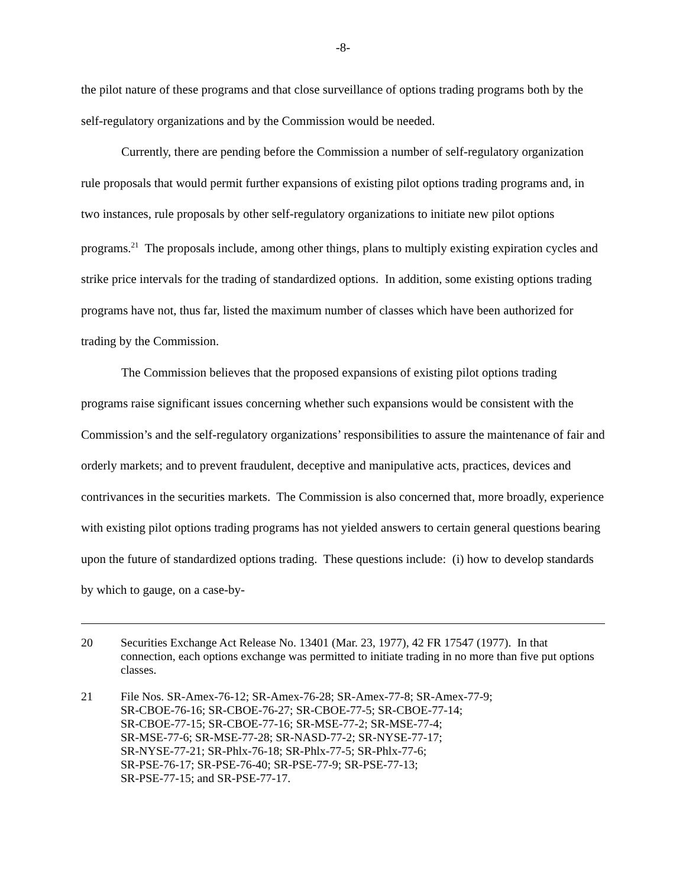-8-
the pilot nature of these programs and that close surveillance of options trading programs both by the self-regulatory organizations and by the Commission would be needed.
Currently, there are pending before the Commission a number of self-regulatory organization rule proposals that would permit further expansions of existing pilot options trading programs and, in two instances, rule proposals by other self-regulatory organizations to initiate new pilot options programs.<sup>21</sup> The proposals include, among other things, plans to multiply existing expiration cycles and strike price intervals for the trading of standardized options. In addition, some existing options trading programs have not, thus far, listed the maximum number of classes which have been authorized for trading by the Commission.
The Commission believes that the proposed expansions of existing pilot options trading programs raise significant issues concerning whether such expansions would be consistent with the Commission’s and the self-regulatory organizations’ responsibilities to assure the maintenance of fair and orderly markets; and to prevent fraudulent, deceptive and manipulative acts, practices, devices and contrivances in the securities markets. The Commission is also concerned that, more broadly, experience with existing pilot options trading programs has not yielded answers to certain general questions bearing upon the future of standardized options trading. These questions include: (i) how to develop standards by which to gauge, on a case-by-
20 Securities Exchange Act Release No. 13401 (Mar. 23, 1977), 42 FR 17547 (1977). In that connection, each options exchange was permitted to initiate trading in no more than five put options classes.
21 File Nos. SR-Amex-76-12; SR-Amex-76-28; SR-Amex-77-8; SR-Amex-77-9;
SR-CBOE-76-16; SR-CBOE-76-27; SR-CBOE-77-5; SR-CBOE-77-14;
SR-CBOE-77-15; SR-CBOE-77-16; SR-MSE-77-2; SR-MSE-77-4;
SR-MSE-77-6; SR-MSE-77-28; SR-NASD-77-2; SR-NYSE-77-17;
SR-NYSE-77-21; SR-Phlx-76-18; SR-Phlx-77-5; SR-Phlx-77-6;
SR-PSE-76-17; SR-PSE-76-40; SR-PSE-77-9; SR-PSE-77-13;
SR-PSE-77-15; and SR-PSE-77-17.